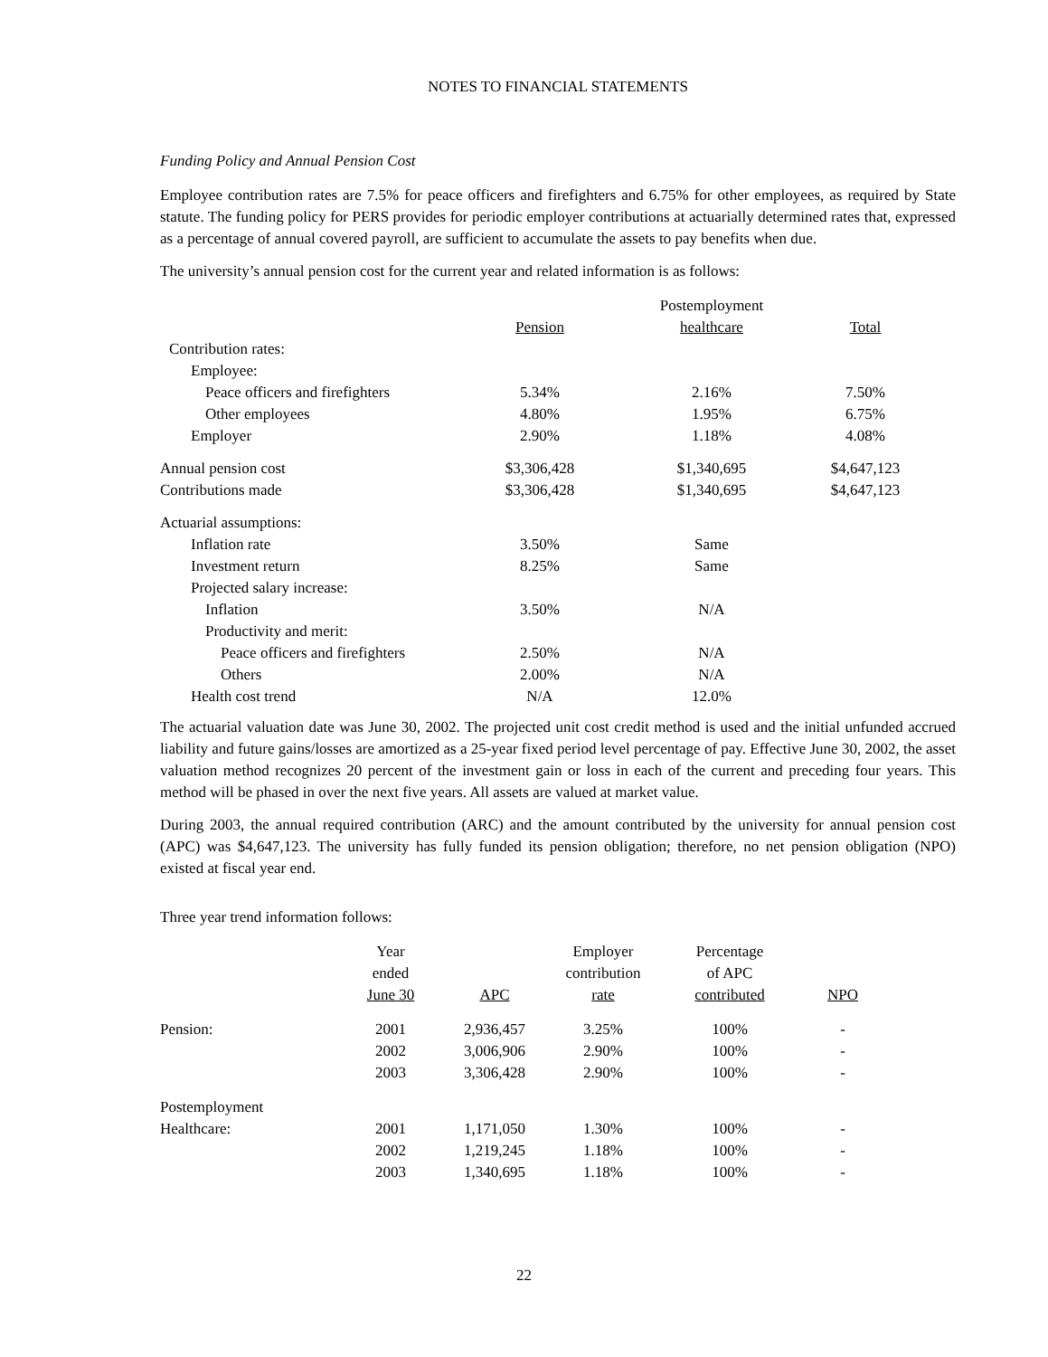NOTES TO FINANCIAL STATEMENTS
Funding Policy and Annual Pension Cost
Employee contribution rates are 7.5% for peace officers and firefighters and 6.75% for other employees, as required by State statute. The funding policy for PERS provides for periodic employer contributions at actuarially determined rates that, expressed as a percentage of annual covered payroll, are sufficient to accumulate the assets to pay benefits when due.
The university’s annual pension cost for the current year and related information is as follows:
| | | Postemployment | |
| | Pension | healthcare | Total |
| Contribution rates: | | | |
| Employee: | | | |
| Peace officers and firefighters | 5.34% | 2.16% | 7.50% |
| Other employees | 4.80% | 1.95% | 6.75% |
| Employer | 2.90% | 1.18% | 4.08% |
| Annual pension cost | $3,306,428 | $1,340,695 | $4,647,123 |
| Contributions made | $3,306,428 | $1,340,695 | $4,647,123 |
| Actuarial assumptions: | | | |
| Inflation rate | 3.50% | Same | |
| Investment return | 8.25% | Same | |
| Projected salary increase: | | | |
| Inflation | 3.50% | N/A | |
| Productivity and merit: | | | |
| Peace officers and firefighters | 2.50% | N/A | |
| Others | 2.00% | N/A | |
| Health cost trend | N/A | 12.0% | |
The actuarial valuation date was June 30, 2002. The projected unit cost credit method is used and the initial unfunded accrued liability and future gains/losses are amortized as a 25-year fixed period level percentage of pay. Effective June 30, 2002, the asset valuation method recognizes 20 percent of the investment gain or loss in each of the current and preceding four years. This method will be phased in over the next five years. All assets are valued at market value.
During 2003, the annual required contribution (ARC) and the amount contributed by the university for annual pension cost (APC) was $4,647,123. The university has fully funded its pension obligation; therefore, no net pension obligation (NPO) existed at fiscal year end.
Three year trend information follows:
| | Year | | Employer | Percentage | |
| | ended | | contribution | of APC | |
| | June 30 | APC | rate | contributed | NPO |
| Pension: | 2001 | 2,936,457 | 3.25% | 100% | - |
| | 2002 | 3,006,906 | 2.90% | 100% | - |
| | 2003 | 3,306,428 | 2.90% | 100% | - |
| Postemployment | | | | | |
| Healthcare: | 2001 | 1,171,050 | 1.30% | 100% | - |
| | 2002 | 1,219,245 | 1.18% | 100% | - |
| | 2003 | 1,340,695 | 1.18% | 100% | - |
22